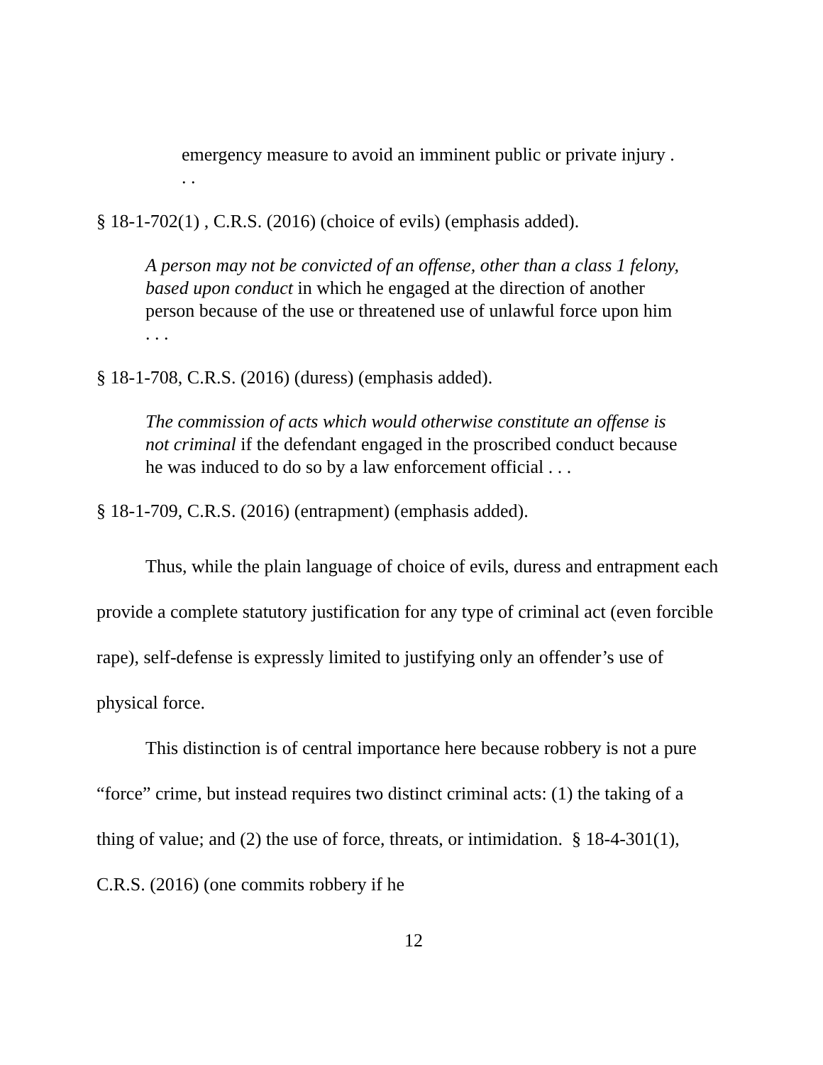emergency measure to avoid an imminent public or private injury . . .
§ 18-1-702(1) , C.R.S. (2016) (choice of evils) (emphasis added).
A person may not be convicted of an offense, other than a class 1 felony, based upon conduct in which he engaged at the direction of another person because of the use or threatened use of unlawful force upon him . . .
§ 18-1-708, C.R.S. (2016) (duress) (emphasis added).
The commission of acts which would otherwise constitute an offense is not criminal if the defendant engaged in the proscribed conduct because he was induced to do so by a law enforcement official . . .
§ 18-1-709, C.R.S. (2016) (entrapment) (emphasis added).
Thus, while the plain language of choice of evils, duress and entrapment each provide a complete statutory justification for any type of criminal act (even forcible rape), self-defense is expressly limited to justifying only an offender’s use of physical force.
This distinction is of central importance here because robbery is not a pure “force” crime, but instead requires two distinct criminal acts: (1) the taking of a thing of value; and (2) the use of force, threats, or intimidation. § 18-4-301(1), C.R.S. (2016) (one commits robbery if he
12